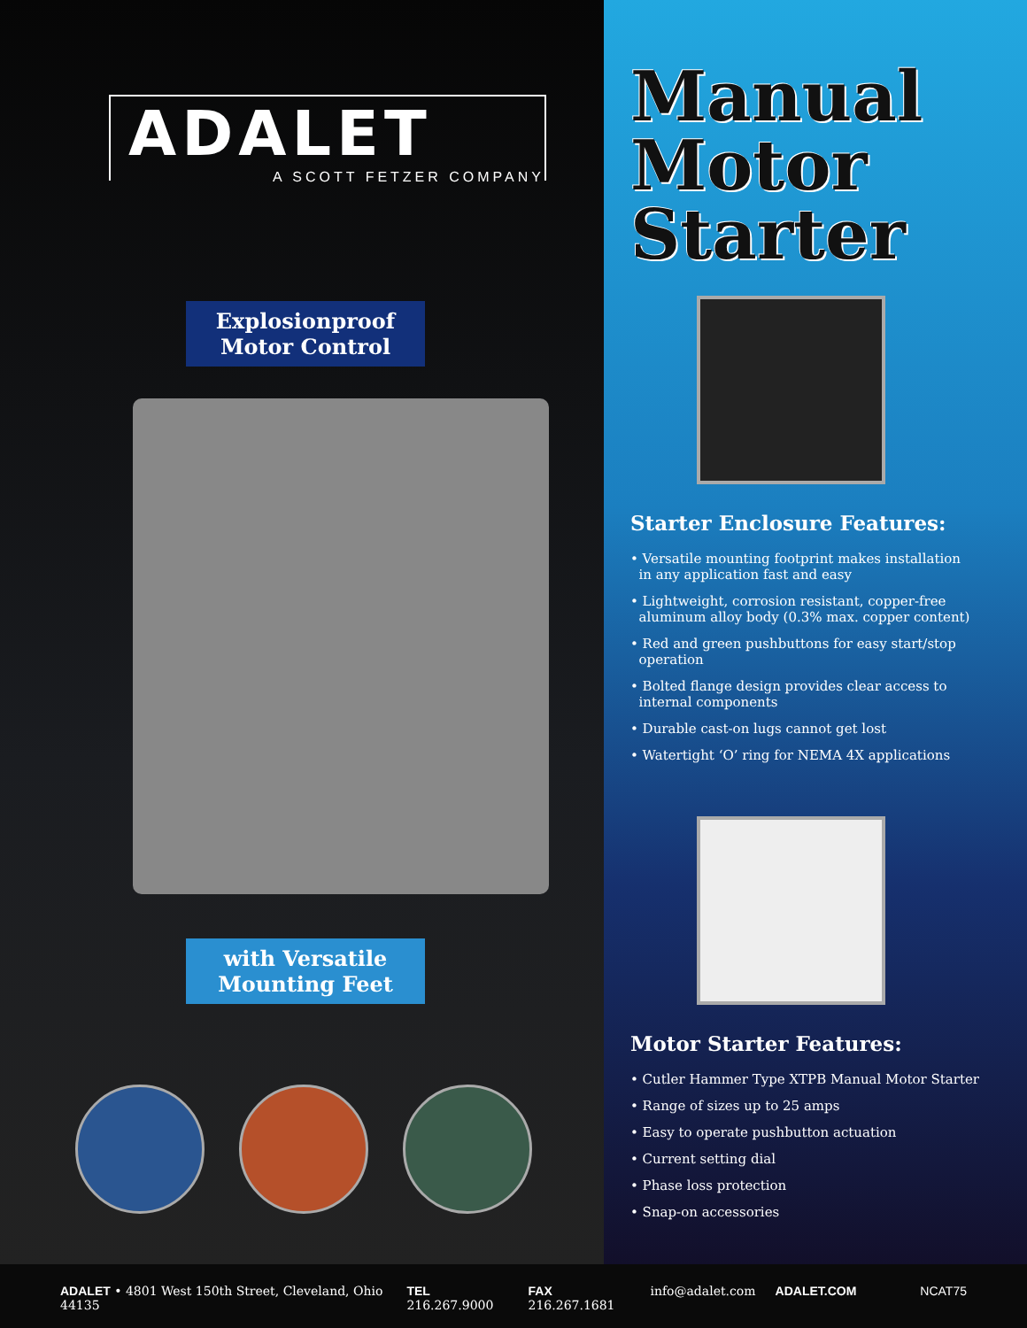ADALET
A SCOTT FETZER COMPANY
Explosionproof
Motor Control
with Versatile
Mounting Feet
Manual
Motor
Starter
Starter Enclosure Features:
• Versatile mounting footprint makes installation
in any application fast and easy
• Lightweight, corrosion resistant, copper-free
aluminum alloy body (0.3% max. copper content)
• Red and green pushbuttons for easy start/stop
operation
• Bolted flange design provides clear access to
internal components
• Durable cast-on lugs cannot get lost
• Watertight ‘O’ ring for NEMA 4X applications
Motor Starter Features:
• Cutler Hammer Type XTPB Manual Motor Starter
• Range of sizes up to 25 amps
• Easy to operate pushbutton actuation
• Current setting dial
• Phase loss protection
• Snap-on accessories
ADALET • 4801 West 150th Street, Cleveland, Ohio 44135 TEL 216.267.9000 FAX 216.267.1681 info@adalet.com ADALET.COM NCAT75